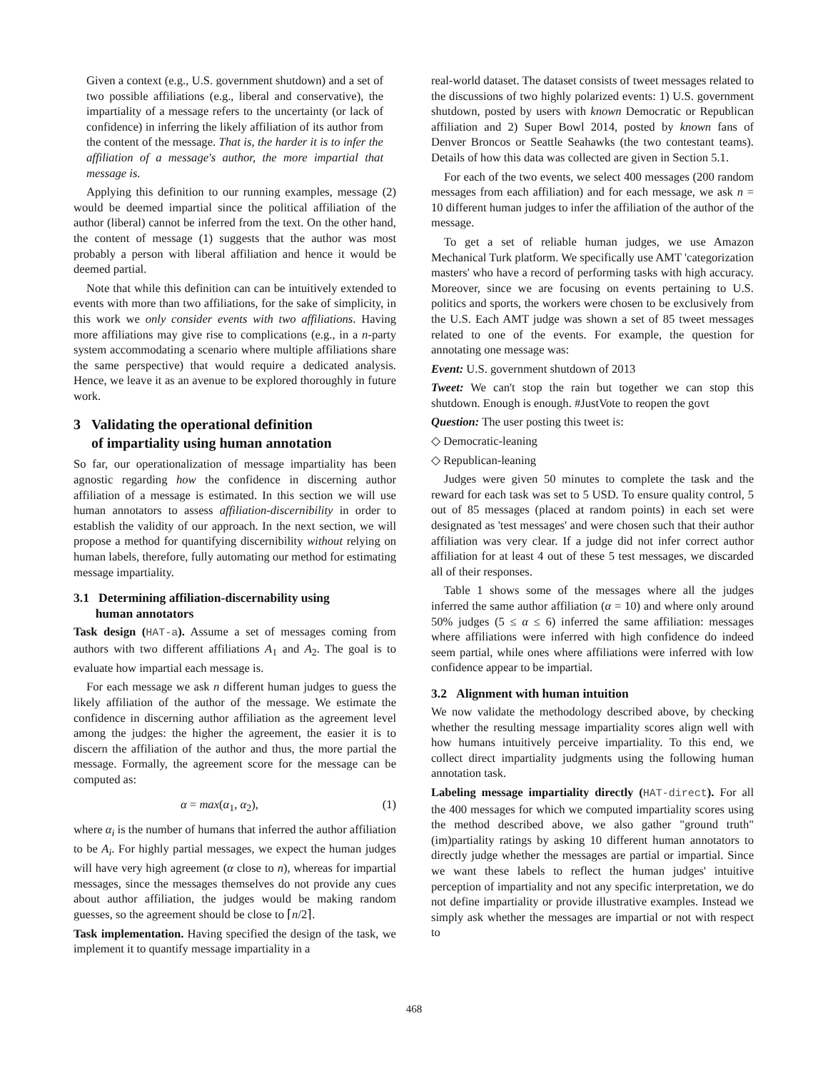Given a context (e.g., U.S. government shutdown) and a set of two possible affiliations (e.g., liberal and conservative), the impartiality of a message refers to the uncertainty (or lack of confidence) in inferring the likely affiliation of its author from the content of the message. That is, the harder it is to infer the affiliation of a message's author, the more impartial that message is.
Applying this definition to our running examples, message (2) would be deemed impartial since the political affiliation of the author (liberal) cannot be inferred from the text. On the other hand, the content of message (1) suggests that the author was most probably a person with liberal affiliation and hence it would be deemed partial.
Note that while this definition can can be intuitively extended to events with more than two affiliations, for the sake of simplicity, in this work we only consider events with two affiliations. Having more affiliations may give rise to complications (e.g., in a n-party system accommodating a scenario where multiple affiliations share the same perspective) that would require a dedicated analysis. Hence, we leave it as an avenue to be explored thoroughly in future work.
3 Validating the operational definition
of impartiality using human annotation
So far, our operationalization of message impartiality has been agnostic regarding how the confidence in discerning author affiliation of a message is estimated. In this section we will use human annotators to assess affiliation-discernibility in order to establish the validity of our approach. In the next section, we will propose a method for quantifying discernibility without relying on human labels, therefore, fully automating our method for estimating message impartiality.
3.1 Determining affiliation-discernability using
human annotators
Task design (HAT-a). Assume a set of messages coming from authors with two different affiliations A<sub>1</sub> and A<sub>2</sub>. The goal is to evaluate how impartial each message is.
For each message we ask n different human judges to guess the likely affiliation of the author of the message. We estimate the confidence in discerning author affiliation as the agreement level among the judges: the higher the agreement, the easier it is to discern the affiliation of the author and thus, the more partial the message. Formally, the agreement score for the message can be computed as:
α = max(α<sub>1</sub>, α<sub>2</sub>), (1)
where α<sub>i</sub> is the number of humans that inferred the author affiliation to be A<sub>i</sub>. For highly partial messages, we expect the human judges will have very high agreement (α close to n), whereas for impartial messages, since the messages themselves do not provide any cues about author affiliation, the judges would be making random guesses, so the agreement should be close to ⌈n/2⌉.
Task implementation. Having specified the design of the task, we implement it to quantify message impartiality in a
real-world dataset. The dataset consists of tweet messages related to the discussions of two highly polarized events: 1) U.S. government shutdown, posted by users with known Democratic or Republican affiliation and 2) Super Bowl 2014, posted by known fans of Denver Broncos or Seattle Seahawks (the two contestant teams). Details of how this data was collected are given in Section 5.1.
For each of the two events, we select 400 messages (200 random messages from each affiliation) and for each message, we ask n = 10 different human judges to infer the affiliation of the author of the message.
To get a set of reliable human judges, we use Amazon Mechanical Turk platform. We specifically use AMT 'categorization masters' who have a record of performing tasks with high accuracy. Moreover, since we are focusing on events pertaining to U.S. politics and sports, the workers were chosen to be exclusively from the U.S. Each AMT judge was shown a set of 85 tweet messages related to one of the events. For example, the question for annotating one message was:
Event: U.S. government shutdown of 2013
Tweet: We can't stop the rain but together we can stop this shutdown. Enough is enough. #JustVote to reopen the govt
Question: The user posting this tweet is:
◇ Democratic-leaning
◇ Republican-leaning
Judges were given 50 minutes to complete the task and the reward for each task was set to 5 USD. To ensure quality control, 5 out of 85 messages (placed at random points) in each set were designated as 'test messages' and were chosen such that their author affiliation was very clear. If a judge did not infer correct author affiliation for at least 4 out of these 5 test messages, we discarded all of their responses.
Table 1 shows some of the messages where all the judges inferred the same author affiliation (α = 10) and where only around 50% judges (5 ≤ α ≤ 6) inferred the same affiliation: messages where affiliations were inferred with high confidence do indeed seem partial, while ones where affiliations were inferred with low confidence appear to be impartial.
3.2 Alignment with human intuition
We now validate the methodology described above, by checking whether the resulting message impartiality scores align well with how humans intuitively perceive impartiality. To this end, we collect direct impartiality judgments using the following human annotation task.
Labeling message impartiality directly (HAT-direct). For all the 400 messages for which we computed impartiality scores using the method described above, we also gather "ground truth" (im)partiality ratings by asking 10 different human annotators to directly judge whether the messages are partial or impartial. Since we want these labels to reflect the human judges' intuitive perception of impartiality and not any specific interpretation, we do not define impartiality or provide illustrative examples. Instead we simply ask whether the messages are impartial or not with respect to
468